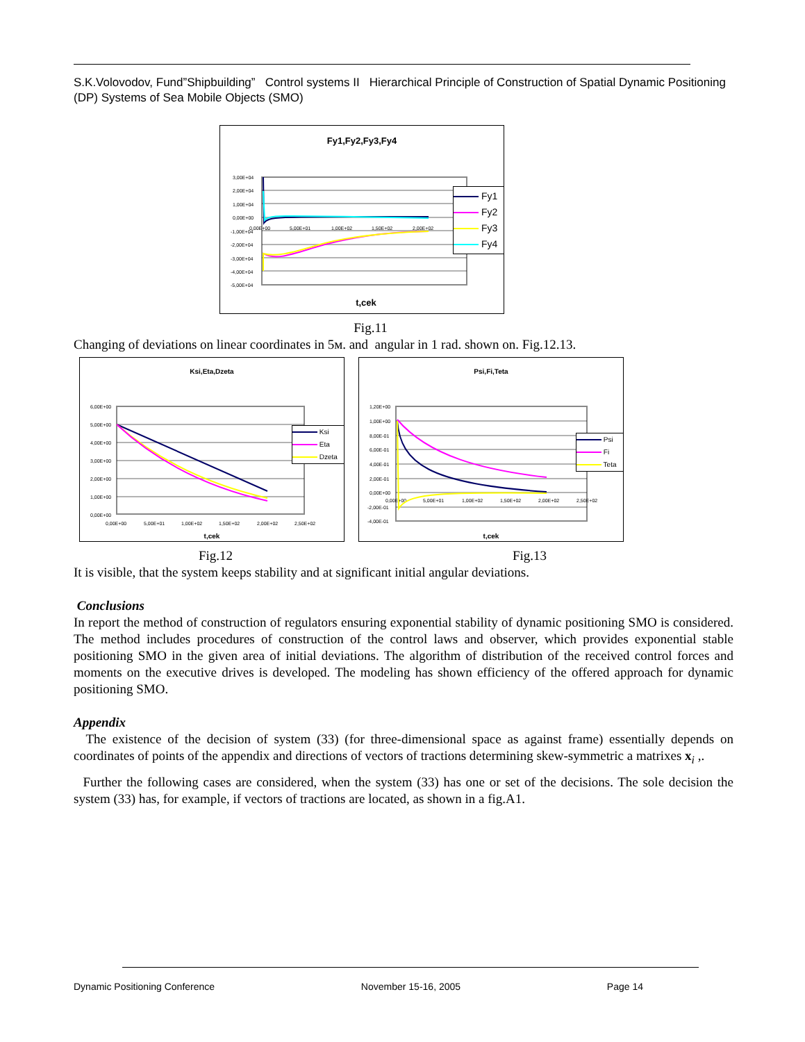S.K.Volovodov, Fund”Shipbuilding” Control systems II Hierarchical Principle of Construction of Spatial Dynamic Positioning (DP) Systems of Sea Mobile Objects (SMO)
Fy1,Fy2,Fy3,Fy4
3,00E+04
2,00E+04
1,00E+04
0,00E+00
-1,00E+04
-2,00E+04
-3,00E+04
-4,00E+04
-5,00E+04
0,00E+00
5,00E+01
1,00E+02
1,50E+02
2,00E+02
t,cek
Fy1
Fy2
Fy3
Fy4
Fig.11
Changing of deviations on linear coordinates in 5м. and angular in 1 rad. shown on. Fig.12.13.
Ksi,Eta,Dzeta
6,00E+00
5,00E+00
4,00E+00
3,00E+00
2,00E+00
1,00E+00
0,00E+00
0,00E+00
5,00E+01
1,00E+02
1,50E+02
2,00E+02
2,50E+02
t,cek
Ksi
Eta
Dzeta
Psi,Fi,Teta
1,20E+00
1,00E+00
8,00E-01
6,00E-01
4,00E-01
2,00E-01
0,00E+00
-2,00E-01
-4,00E-01
0,00E+00
5,00E+01
1,00E+02
1,50E+02
2,00E+02
2,50E+02
t,cek
Psi
Fi
Teta
Fig.12 Fig.13
It is visible, that the system keeps stability and at significant initial angular deviations.
Conclusions
In report the method of construction of regulators ensuring exponential stability of dynamic positioning SMO is considered. The method includes procedures of construction of the control laws and observer, which provides exponential stable positioning SMO in the given area of initial deviations. The algorithm of distribution of the received control forces and moments on the executive drives is developed. The modeling has shown efficiency of the offered approach for dynamic positioning SMO.
Appendix
The existence of the decision of system (33) (for three-dimensional space as against frame) essentially depends on coordinates of points of the appendix and directions of vectors of tractions determining skew-symmetric a matrixes x<sub>i</sub> ,.
Further the following cases are considered, when the system (33) has one or set of the decisions. The sole decision the system (33) has, for example, if vectors of tractions are located, as shown in a fig.A1.
Dynamic Positioning Conference November 15-16, 2005 Page 14